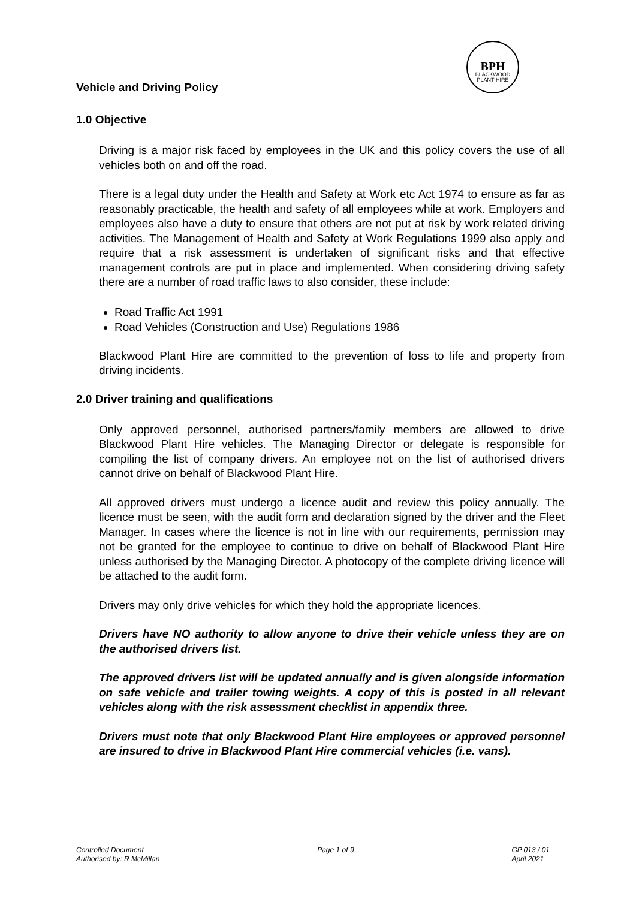BPH
BLACKWOOD PLANT HIRE
Vehicle and Driving Policy
1.0 Objective
Driving is a major risk faced by employees in the UK and this policy covers the use of all vehicles both on and off the road.
There is a legal duty under the Health and Safety at Work etc Act 1974 to ensure as far as reasonably practicable, the health and safety of all employees while at work. Employers and employees also have a duty to ensure that others are not put at risk by work related driving activities. The Management of Health and Safety at Work Regulations 1999 also apply and require that a risk assessment is undertaken of significant risks and that effective management controls are put in place and implemented. When considering driving safety there are a number of road traffic laws to also consider, these include:
Road Traffic Act 1991
Road Vehicles (Construction and Use) Regulations 1986
Blackwood Plant Hire are committed to the prevention of loss to life and property from driving incidents.
2.0 Driver training and qualifications
Only approved personnel, authorised partners/family members are allowed to drive Blackwood Plant Hire vehicles. The Managing Director or delegate is responsible for compiling the list of company drivers. An employee not on the list of authorised drivers cannot drive on behalf of Blackwood Plant Hire.
All approved drivers must undergo a licence audit and review this policy annually. The licence must be seen, with the audit form and declaration signed by the driver and the Fleet Manager. In cases where the licence is not in line with our requirements, permission may not be granted for the employee to continue to drive on behalf of Blackwood Plant Hire unless authorised by the Managing Director. A photocopy of the complete driving licence will be attached to the audit form.
Drivers may only drive vehicles for which they hold the appropriate licences.
Drivers have NO authority to allow anyone to drive their vehicle unless they are on the authorised drivers list.
The approved drivers list will be updated annually and is given alongside information on safe vehicle and trailer towing weights. A copy of this is posted in all relevant vehicles along with the risk assessment checklist in appendix three.
Drivers must note that only Blackwood Plant Hire employees or approved personnel are insured to drive in Blackwood Plant Hire commercial vehicles (i.e. vans).
Controlled Document
Authorised by: R McMillan
Page 1 of 9 GP 013 / 01
April 2021